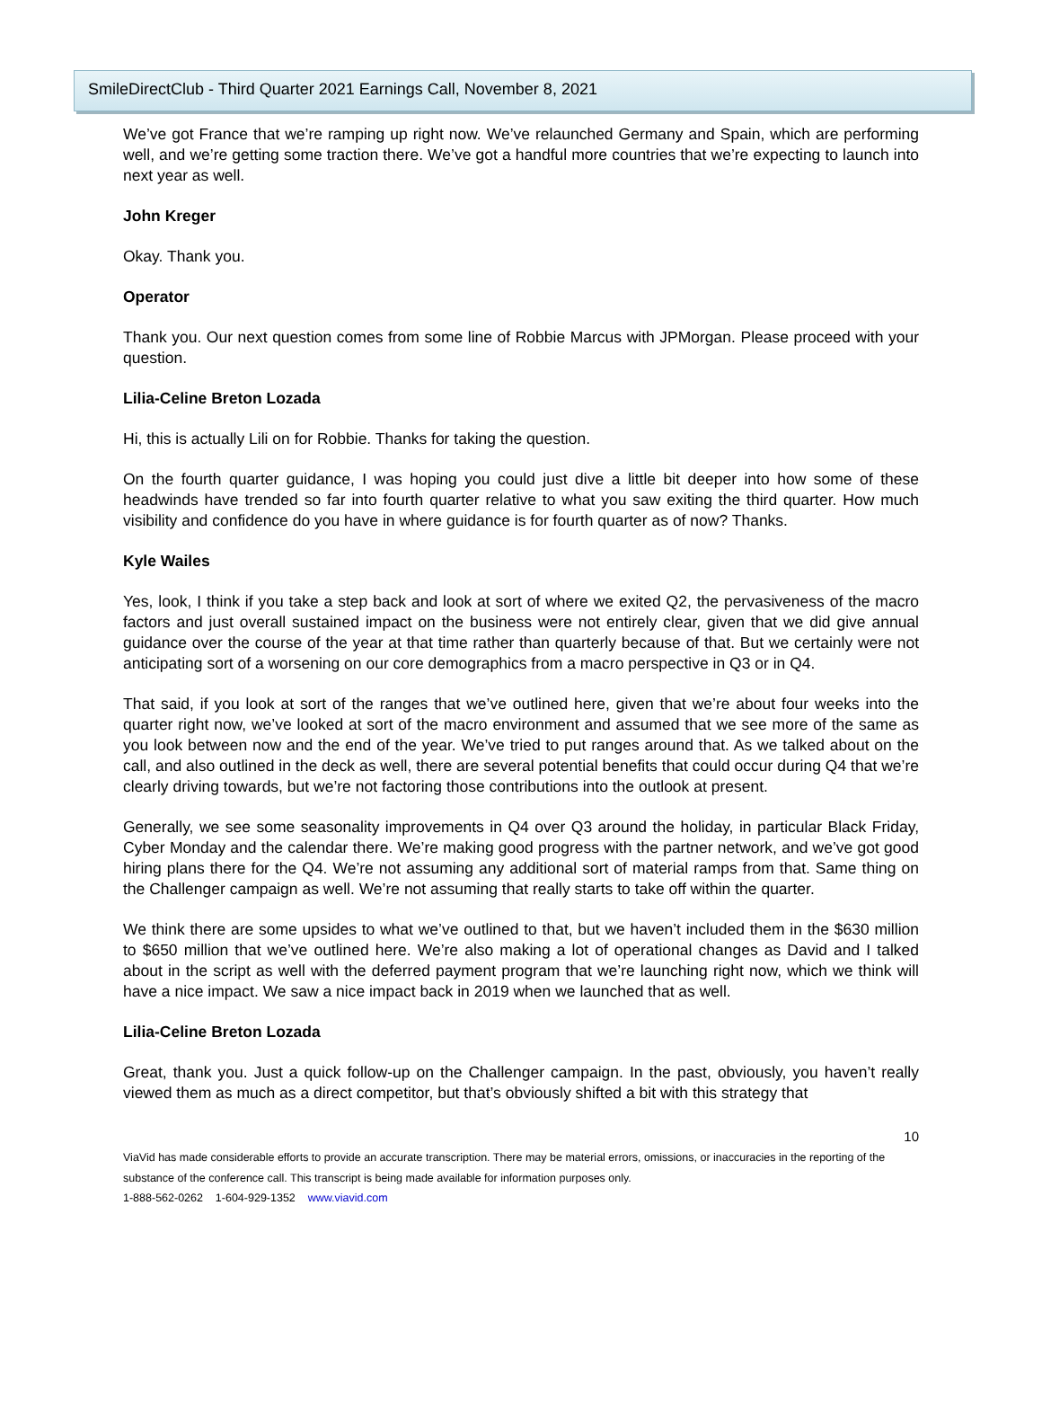SmileDirectClub - Third Quarter 2021 Earnings Call, November 8, 2021
We’ve got France that we’re ramping up right now. We’ve relaunched Germany and Spain, which are performing well, and we’re getting some traction there. We’ve got a handful more countries that we’re expecting to launch into next year as well.
John Kreger
Okay. Thank you.
Operator
Thank you. Our next question comes from some line of Robbie Marcus with JPMorgan. Please proceed with your question.
Lilia-Celine Breton Lozada
Hi, this is actually Lili on for Robbie. Thanks for taking the question.
On the fourth quarter guidance, I was hoping you could just dive a little bit deeper into how some of these headwinds have trended so far into fourth quarter relative to what you saw exiting the third quarter. How much visibility and confidence do you have in where guidance is for fourth quarter as of now? Thanks.
Kyle Wailes
Yes, look, I think if you take a step back and look at sort of where we exited Q2, the pervasiveness of the macro factors and just overall sustained impact on the business were not entirely clear, given that we did give annual guidance over the course of the year at that time rather than quarterly because of that. But we certainly were not anticipating sort of a worsening on our core demographics from a macro perspective in Q3 or in Q4.
That said, if you look at sort of the ranges that we’ve outlined here, given that we’re about four weeks into the quarter right now, we’ve looked at sort of the macro environment and assumed that we see more of the same as you look between now and the end of the year. We’ve tried to put ranges around that. As we talked about on the call, and also outlined in the deck as well, there are several potential benefits that could occur during Q4 that we’re clearly driving towards, but we’re not factoring those contributions into the outlook at present.
Generally, we see some seasonality improvements in Q4 over Q3 around the holiday, in particular Black Friday, Cyber Monday and the calendar there. We’re making good progress with the partner network, and we’ve got good hiring plans there for the Q4. We’re not assuming any additional sort of material ramps from that. Same thing on the Challenger campaign as well. We’re not assuming that really starts to take off within the quarter.
We think there are some upsides to what we’ve outlined to that, but we haven’t included them in the $630 million to $650 million that we’ve outlined here. We’re also making a lot of operational changes as David and I talked about in the script as well with the deferred payment program that we’re launching right now, which we think will have a nice impact. We saw a nice impact back in 2019 when we launched that as well.
Lilia-Celine Breton Lozada
Great, thank you. Just a quick follow-up on the Challenger campaign. In the past, obviously, you haven’t really viewed them as much as a direct competitor, but that’s obviously shifted a bit with this strategy that
10
ViaVid has made considerable efforts to provide an accurate transcription. There may be material errors, omissions, or inaccuracies in the reporting of the substance of the conference call. This transcript is being made available for information purposes only.
1-888-562-0262 1-604-929-1352 www.viavid.com